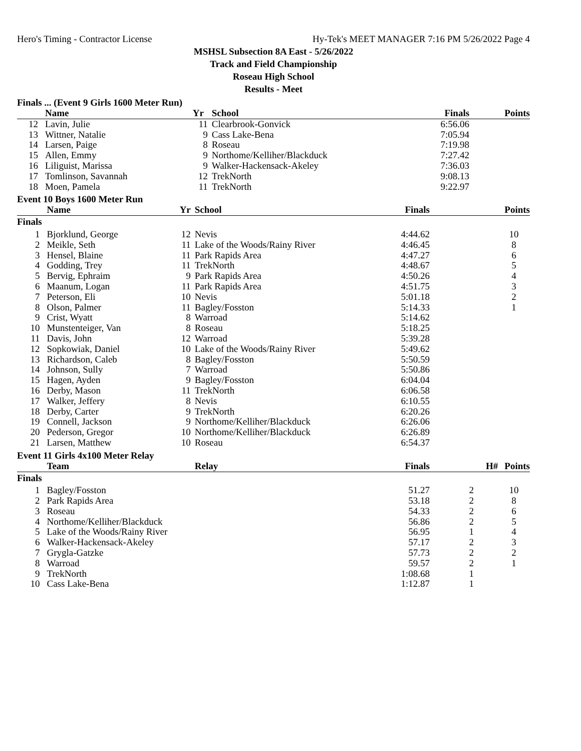Hero's Timing - Contractor License Hy-Tek's MEET MANAGER 7:16 PM 5/26/2022 Page 4
MSHSL Subsection 8A East - 5/26/2022
Track and Field Championship
Roseau High School
Results - Meet
Finals ... (Event 9 Girls 1600 Meter Run)
| | Name | Yr | School | Finals | | Points |
| --- | --- | --- | --- | --- | --- | --- |
| 12 | Lavin, Julie | 11 | Clearbrook-Gonvick | 6:56.06 | | |
| 13 | Wittner, Natalie | 9 | Cass Lake-Bena | 7:05.94 | | |
| 14 | Larsen, Paige | 8 | Roseau | 7:19.98 | | |
| 15 | Allen, Emmy | 9 | Northome/Kelliher/Blackduck | 7:27.42 | | |
| 16 | Liliguist, Marissa | 9 | Walker-Hackensack-Akeley | 7:36.03 | | |
| 17 | Tomlinson, Savannah | 12 | TrekNorth | 9:08.13 | | |
| 18 | Moen, Pamela | 11 | TrekNorth | 9:22.97 | | |
Event 10 Boys 1600 Meter Run
| | Name | Yr | School | Finals | | Points |
| --- | --- | --- | --- | --- | --- | --- |
| Finals | | | | | | |
| 1 | Bjorklund, George | 12 | Nevis | 4:44.62 | | 10 |
| 2 | Meikle, Seth | 11 | Lake of the Woods/Rainy River | 4:46.45 | | 8 |
| 3 | Hensel, Blaine | 11 | Park Rapids Area | 4:47.27 | | 6 |
| 4 | Godding, Trey | 11 | TrekNorth | 4:48.67 | | 5 |
| 5 | Bervig, Ephraim | 9 | Park Rapids Area | 4:50.26 | | 4 |
| 6 | Maanum, Logan | 11 | Park Rapids Area | 4:51.75 | | 3 |
| 7 | Peterson, Eli | 10 | Nevis | 5:01.18 | | 2 |
| 8 | Olson, Palmer | 11 | Bagley/Fosston | 5:14.33 | | 1 |
| 9 | Crist, Wyatt | 8 | Warroad | 5:14.62 | | |
| 10 | Munstenteiger, Van | 8 | Roseau | 5:18.25 | | |
| 11 | Davis, John | 12 | Warroad | 5:39.28 | | |
| 12 | Sopkowiak, Daniel | 10 | Lake of the Woods/Rainy River | 5:49.62 | | |
| 13 | Richardson, Caleb | 8 | Bagley/Fosston | 5:50.59 | | |
| 14 | Johnson, Sully | 7 | Warroad | 5:50.86 | | |
| 15 | Hagen, Ayden | 9 | Bagley/Fosston | 6:04.04 | | |
| 16 | Derby, Mason | 11 | TrekNorth | 6:06.58 | | |
| 17 | Walker, Jeffery | 8 | Nevis | 6:10.55 | | |
| 18 | Derby, Carter | 9 | TrekNorth | 6:20.26 | | |
| 19 | Connell, Jackson | 9 | Northome/Kelliher/Blackduck | 6:26.06 | | |
| 20 | Pederson, Gregor | 10 | Northome/Kelliher/Blackduck | 6:26.89 | | |
| 21 | Larsen, Matthew | 10 | Roseau | 6:54.37 | | |
Event 11 Girls 4x100 Meter Relay
| | Team | | Relay | Finals | H# | Points |
| --- | --- | --- | --- | --- | --- | --- |
| Finals | | | | | | |
| 1 | Bagley/Fosston | | | 51.27 | 2 | 10 |
| 2 | Park Rapids Area | | | 53.18 | 2 | 8 |
| 3 | Roseau | | | 54.33 | 2 | 6 |
| 4 | Northome/Kelliher/Blackduck | | | 56.86 | 2 | 5 |
| 5 | Lake of the Woods/Rainy River | | | 56.95 | 1 | 4 |
| 6 | Walker-Hackensack-Akeley | | | 57.17 | 2 | 3 |
| 7 | Grygla-Gatzke | | | 57.73 | 2 | 2 |
| 8 | Warroad | | | 59.57 | 2 | 1 |
| 9 | TrekNorth | | | 1:08.68 | 1 | |
| 10 | Cass Lake-Bena | | | 1:12.87 | 1 | |